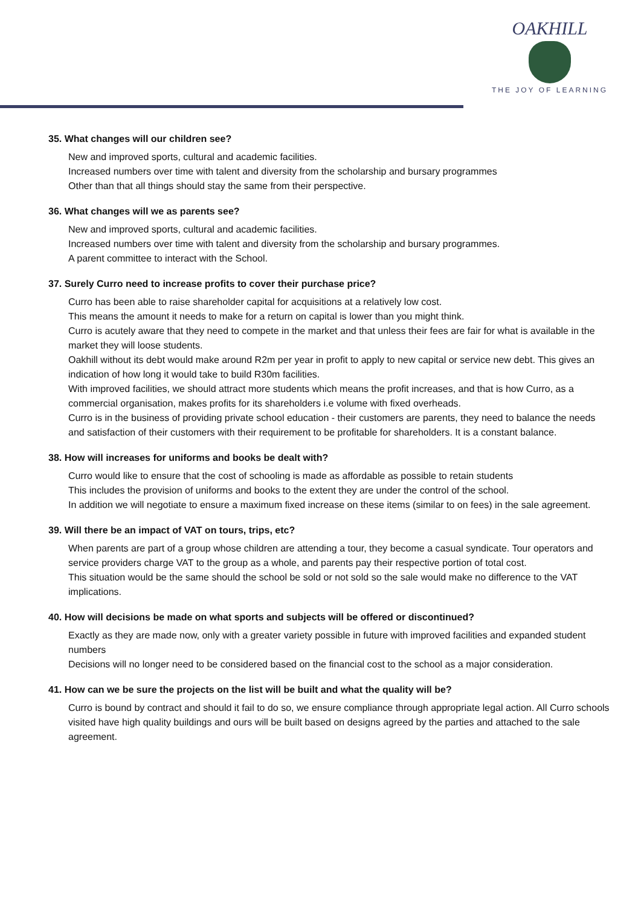OAKHILL
THE JOY OF LEARNING
35. What changes will our children see?
New and improved sports, cultural and academic facilities.
Increased numbers over time with talent and diversity from the scholarship and bursary programmes
Other than that all things should stay the same from their perspective.
36. What changes will we as parents see?
New and improved sports, cultural and academic facilities.
Increased numbers over time with talent and diversity from the scholarship and bursary programmes.
A parent committee to interact with the School.
37. Surely Curro need to increase profits to cover their purchase price?
Curro has been able to raise shareholder capital for acquisitions at a relatively low cost.
This means the amount it needs to make for a return on capital is lower than you might think.
Curro is acutely aware that they need to compete in the market and that unless their fees are fair for what is available in the market they will loose students.
Oakhill without its debt would make around R2m per year in profit to apply to new capital or service new debt. This gives an indication of how long it would take to build R30m facilities.
With improved facilities, we should attract more students which means the profit increases, and that is how Curro, as a commercial organisation, makes profits for its shareholders i.e volume with fixed overheads.
Curro is in the business of providing private school education - their customers are parents, they need to balance the needs and satisfaction of their customers with their requirement to be profitable for shareholders. It is a constant balance.
38. How will increases for uniforms and books be dealt with?
Curro would like to ensure that the cost of schooling is made as affordable as possible to retain students
This includes the provision of uniforms and books to the extent they are under the control of the school.
In addition we will negotiate to ensure a maximum fixed increase on these items (similar to on fees) in the sale agreement.
39. Will there be an impact of VAT on tours, trips, etc?
When parents are part of a group whose children are attending a tour, they become a casual syndicate. Tour operators and service providers charge VAT to the group as a whole, and parents pay their respective portion of total cost.
This situation would be the same should the school be sold or not sold so the sale would make no difference to the VAT implications.
40. How will decisions be made on what sports and subjects will be offered or discontinued?
Exactly as they are made now, only with a greater variety possible in future with improved facilities and expanded student numbers
Decisions will no longer need to be considered based on the financial cost to the school as a major consideration.
41. How can we be sure the projects on the list will be built and what the quality will be?
Curro is bound by contract and should it fail to do so, we ensure compliance through appropriate legal action. All Curro schools visited have high quality buildings and ours will be built based on designs agreed by the parties and attached to the sale agreement.